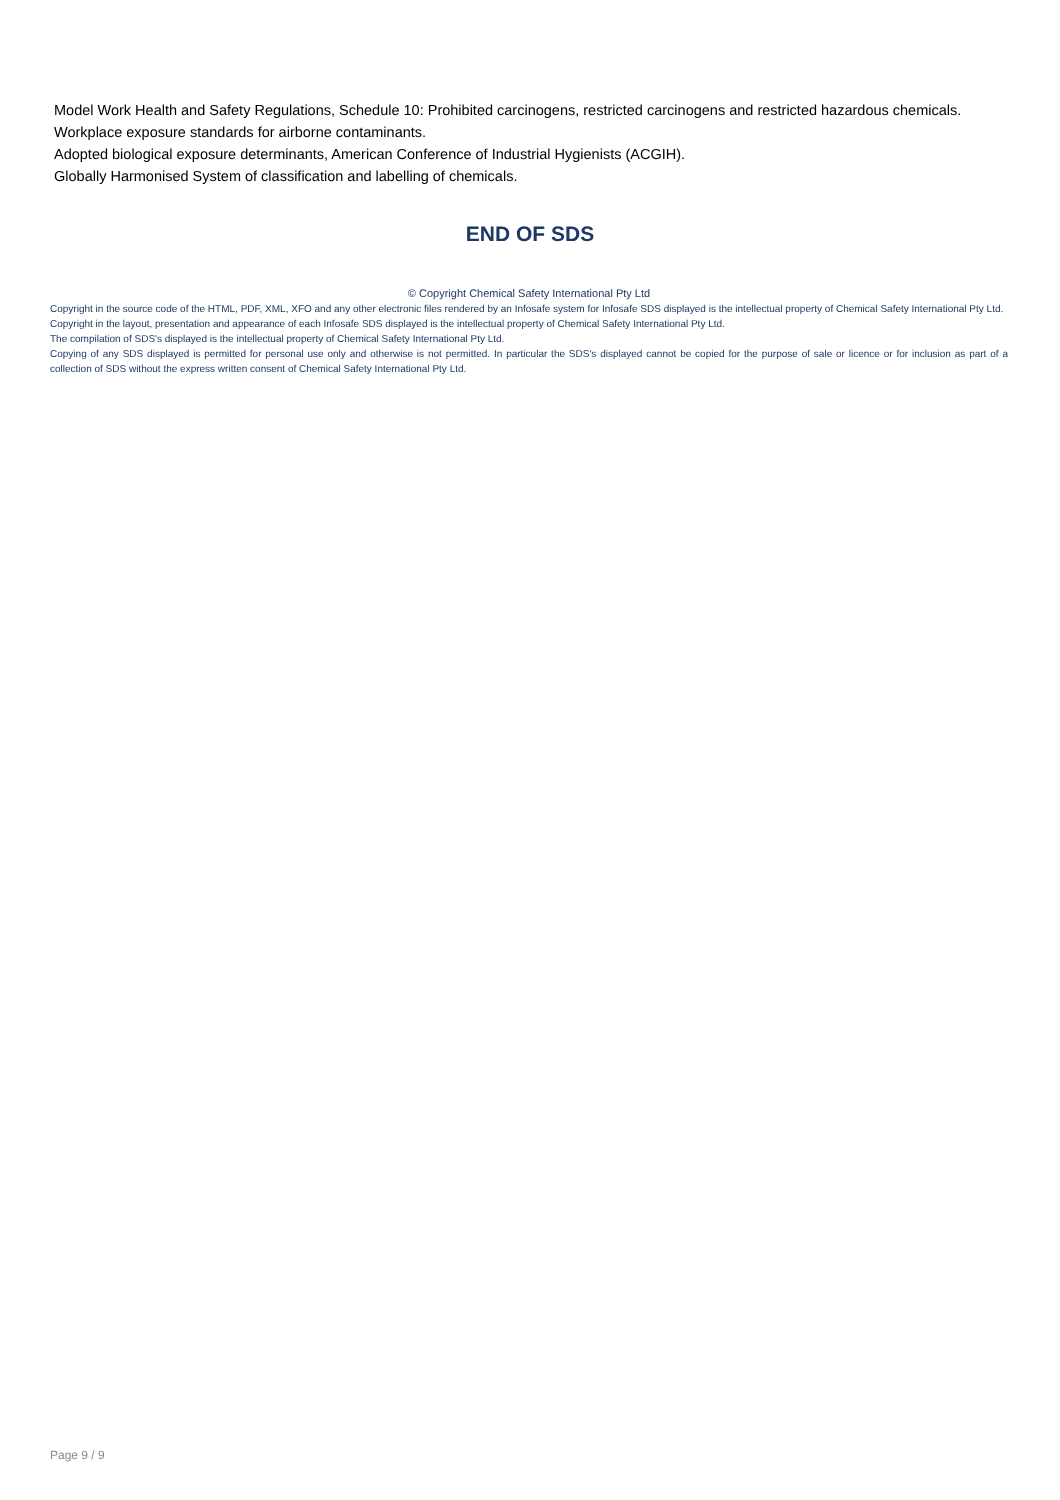Model Work Health and Safety Regulations, Schedule 10: Prohibited carcinogens, restricted carcinogens and restricted hazardous chemicals.
Workplace exposure standards for airborne contaminants.
Adopted biological exposure determinants, American Conference of Industrial Hygienists (ACGIH).
Globally Harmonised System of classification and labelling of chemicals.
END OF SDS
© Copyright Chemical Safety International Pty Ltd
Copyright in the source code of the HTML, PDF, XML, XFO and any other electronic files rendered by an Infosafe system for Infosafe SDS displayed is the intellectual property of Chemical Safety International Pty Ltd.
Copyright in the layout, presentation and appearance of each Infosafe SDS displayed is the intellectual property of Chemical Safety International Pty Ltd.
The compilation of SDS's displayed is the intellectual property of Chemical Safety International Pty Ltd.
Copying of any SDS displayed is permitted for personal use only and otherwise is not permitted. In particular the SDS's displayed cannot be copied for the purpose of sale or licence or for inclusion as part of a collection of SDS without the express written consent of Chemical Safety International Pty Ltd.
Page 9 / 9